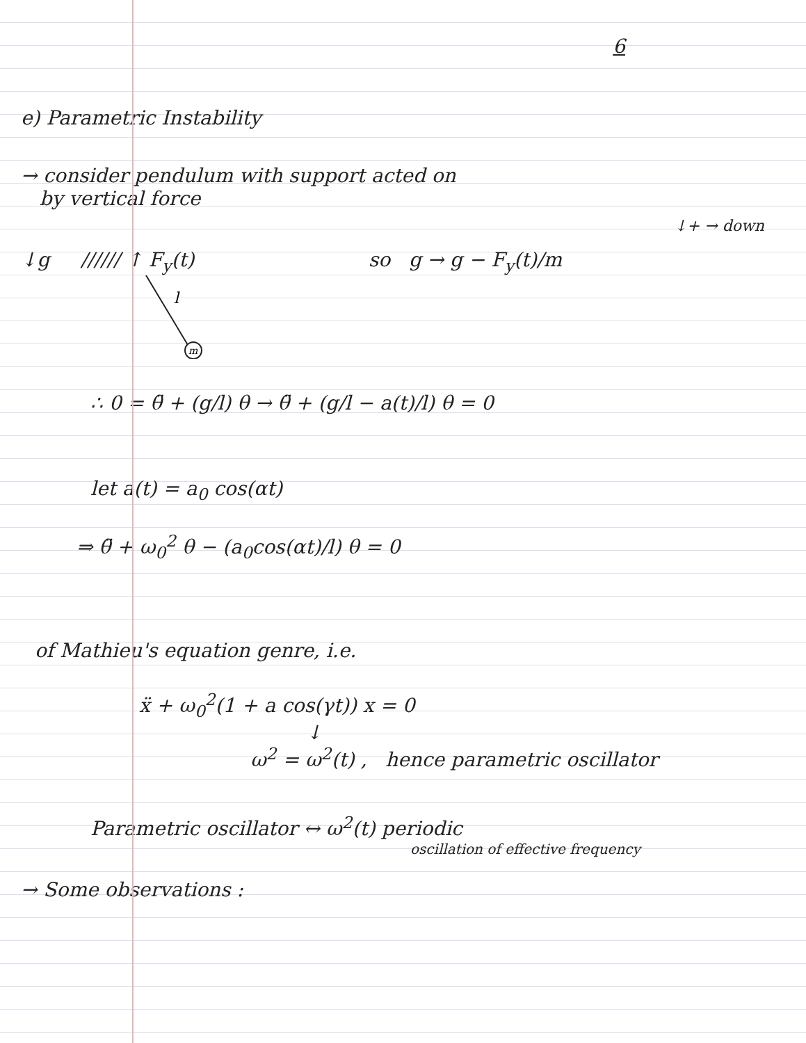6
e) Parametric Instability
→ consider pendulum with support acted on
by vertical force
↓+ → down
↓g ////// ↑ F<sub>y</sub>(t)
m
l
so g → g − F<sub>y</sub>(t)/m
∴ 0 = θ̈ + (g/l) θ → θ̈ + (g/l − a(t)/l) θ = 0
let a(t) = a<sub>0</sub> cos(αt)
⇒ θ̈ + ω<sub>0</sub><sup>2</sup> θ − (a<sub>0</sub>cos(αt)/l) θ = 0
of Mathieu's equation genre, i.e.
ẍ + ω<sub>0</sub><sup>2</sup>(1 + a cos(γt)) x = 0
↓
ω<sup>2</sup> = ω<sup>2</sup>(t) , hence parametric oscillator
Parametric oscillator ↔ ω<sup>2</sup>(t) periodic
oscillation of effective frequency
→ Some observations :